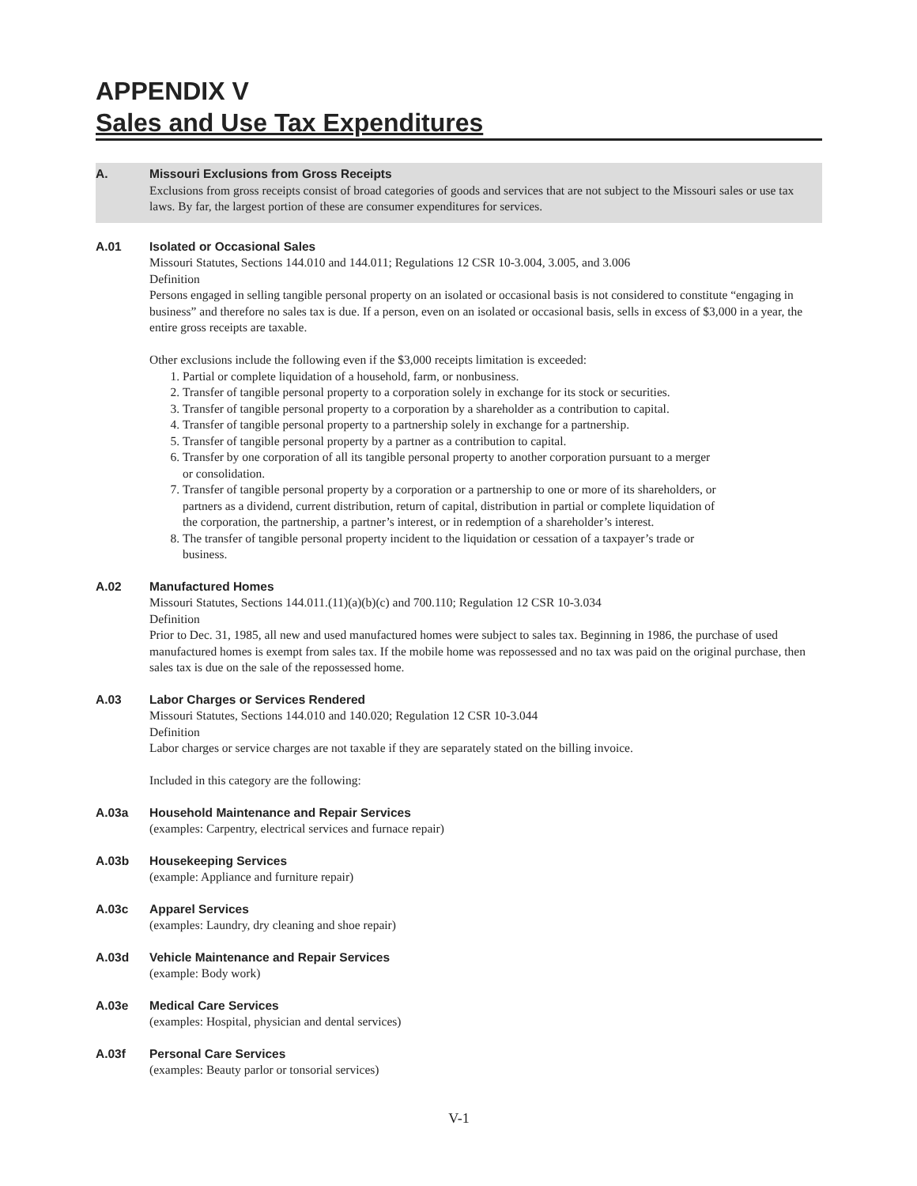APPENDIX V
Sales and Use Tax Expenditures
A. Missouri Exclusions from Gross Receipts
Exclusions from gross receipts consist of broad categories of goods and services that are not subject to the Missouri sales or use tax laws. By far, the largest portion of these are consumer expenditures for services.
A.01 Isolated or Occasional Sales
Missouri Statutes, Sections 144.010 and 144.011; Regulations 12 CSR 10-3.004, 3.005, and 3.006
Definition
Persons engaged in selling tangible personal property on an isolated or occasional basis is not considered to constitute “engaging in business” and therefore no sales tax is due. If a person, even on an isolated or occasional basis, sells in excess of $3,000 in a year, the entire gross receipts are taxable.
Other exclusions include the following even if the $3,000 receipts limitation is exceeded:
1. Partial or complete liquidation of a household, farm, or nonbusiness.
2. Transfer of tangible personal property to a corporation solely in exchange for its stock or securities.
3. Transfer of tangible personal property to a corporation by a shareholder as a contribution to capital.
4. Transfer of tangible personal property to a partnership solely in exchange for a partnership.
5. Transfer of tangible personal property by a partner as a contribution to capital.
6. Transfer by one corporation of all its tangible personal property to another corporation pursuant to a merger or consolidation.
7. Transfer of tangible personal property by a corporation or a partnership to one or more of its shareholders, or partners as a dividend, current distribution, return of capital, distribution in partial or complete liquidation of the corporation, the partnership, a partner’s interest, or in redemption of a shareholder’s interest.
8. The transfer of tangible personal property incident to the liquidation or cessation of a taxpayer’s trade or business.
A.02 Manufactured Homes
Missouri Statutes, Sections 144.011.(11)(a)(b)(c) and 700.110; Regulation 12 CSR 10-3.034
Definition
Prior to Dec. 31, 1985, all new and used manufactured homes were subject to sales tax. Beginning in 1986, the purchase of used manufactured homes is exempt from sales tax. If the mobile home was repossessed and no tax was paid on the original purchase, then sales tax is due on the sale of the repossessed home.
A.03 Labor Charges or Services Rendered
Missouri Statutes, Sections 144.010 and 140.020; Regulation 12 CSR 10-3.044
Definition
Labor charges or service charges are not taxable if they are separately stated on the billing invoice.
Included in this category are the following:
A.03a Household Maintenance and Repair Services
(examples: Carpentry, electrical services and furnace repair)
A.03b Housekeeping Services
(example: Appliance and furniture repair)
A.03c Apparel Services
(examples: Laundry, dry cleaning and shoe repair)
A.03d Vehicle Maintenance and Repair Services
(example: Body work)
A.03e Medical Care Services
(examples: Hospital, physician and dental services)
A.03f Personal Care Services
(examples: Beauty parlor or tonsorial services)
V-1